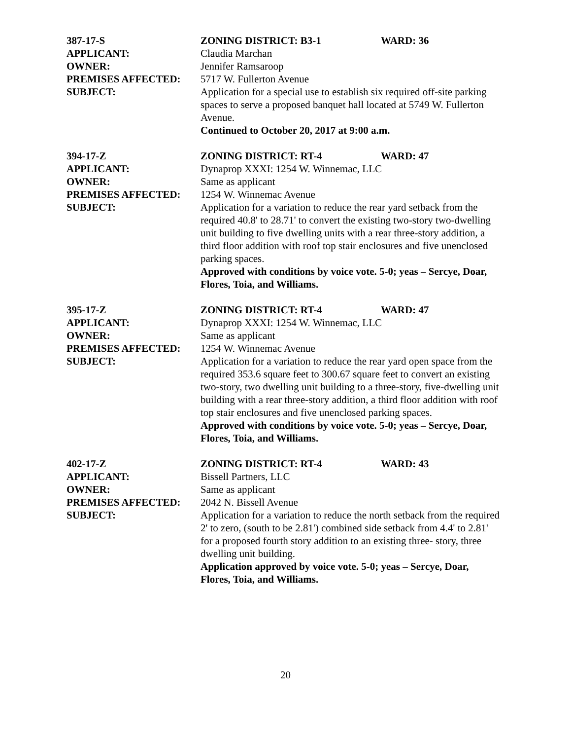387-17-S ZONING DISTRICT: B3-1 WARD: 36
APPLICANT: Claudia Marchan
OWNER: Jennifer Ramsaroop
PREMISES AFFECTED: 5717 W. Fullerton Avenue
SUBJECT: Application for a special use to establish six required off-site parking spaces to serve a proposed banquet hall located at 5749 W. Fullerton Avenue.
Continued to October 20, 2017 at 9:00 a.m.
394-17-Z ZONING DISTRICT: RT-4 WARD: 47
APPLICANT: Dynaprop XXXI: 1254 W. Winnemac, LLC
OWNER: Same as applicant
PREMISES AFFECTED: 1254 W. Winnemac Avenue
SUBJECT: Application for a variation to reduce the rear yard setback from the required 40.8' to 28.71' to convert the existing two-story two-dwelling unit building to five dwelling units with a rear three-story addition, a third floor addition with roof top stair enclosures and five unenclosed parking spaces.
Approved with conditions by voice vote. 5-0; yeas – Sercye, Doar, Flores, Toia, and Williams.
395-17-Z ZONING DISTRICT: RT-4 WARD: 47
APPLICANT: Dynaprop XXXI: 1254 W. Winnemac, LLC
OWNER: Same as applicant
PREMISES AFFECTED: 1254 W. Winnemac Avenue
SUBJECT: Application for a variation to reduce the rear yard open space from the required 353.6 square feet to 300.67 square feet to convert an existing two-story, two dwelling unit building to a three-story, five-dwelling unit building with a rear three-story addition, a third floor addition with roof top stair enclosures and five unenclosed parking spaces.
Approved with conditions by voice vote. 5-0; yeas – Sercye, Doar, Flores, Toia, and Williams.
402-17-Z ZONING DISTRICT: RT-4 WARD: 43
APPLICANT: Bissell Partners, LLC
OWNER: Same as applicant
PREMISES AFFECTED: 2042 N. Bissell Avenue
SUBJECT: Application for a variation to reduce the north setback from the required 2' to zero, (south to be 2.81') combined side setback from 4.4' to 2.81' for a proposed fourth story addition to an existing three- story, three dwelling unit building.
Application approved by voice vote. 5-0; yeas – Sercye, Doar, Flores, Toia, and Williams.
20